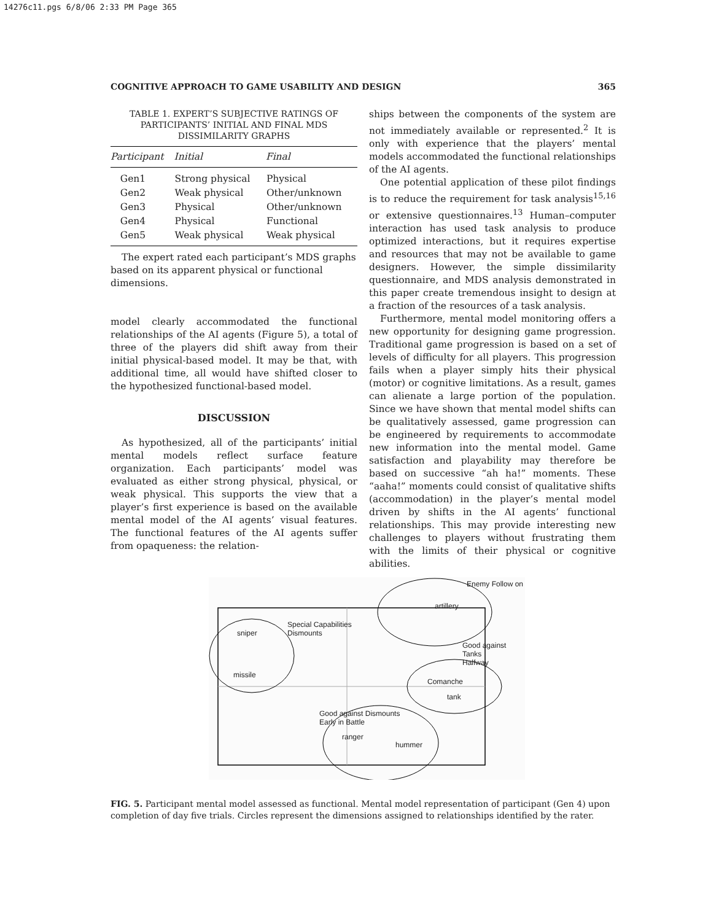14276c11.pgs 6/8/06 2:33 PM Page 365
COGNITIVE APPROACH TO GAME USABILITY AND DESIGN 365
TABLE 1. EXPERT’S SUBJECTIVE RATINGS OF PARTICIPANTS’ INITIAL AND FINAL MDS DISSIMILARITY GRAPHS
| Participant | Initial | Final |
| --- | --- | --- |
| Gen1 | Strong physical | Physical |
| Gen2 | Weak physical | Other/unknown |
| Gen3 | Physical | Other/unknown |
| Gen4 | Physical | Functional |
| Gen5 | Weak physical | Weak physical |
The expert rated each participant’s MDS graphs based on its apparent physical or functional dimensions.
model clearly accommodated the functional relationships of the AI agents (Figure 5), a total of three of the players did shift away from their initial physical-based model. It may be that, with additional time, all would have shifted closer to the hypothesized functional-based model.
DISCUSSION
As hypothesized, all of the participants’ initial mental models reflect surface feature organization. Each participants’ model was evaluated as either strong physical, physical, or weak physical. This supports the view that a player’s first experience is based on the available mental model of the AI agents’ visual features. The functional features of the AI agents suffer from opaqueness: the relation-
ships between the components of the system are not immediately available or represented.<sup>2</sup> It is only with experience that the players’ mental models accommodated the functional relationships of the AI agents.
One potential application of these pilot findings is to reduce the requirement for task analysis<sup>15,16</sup> or extensive questionnaires.<sup>13</sup> Human–computer interaction has used task analysis to produce optimized interactions, but it requires expertise and resources that may not be available to game designers. However, the simple dissimilarity questionnaire, and MDS analysis demonstrated in this paper create tremendous insight to design at a fraction of the resources of a task analysis.
Furthermore, mental model monitoring offers a new opportunity for designing game progression. Traditional game progression is based on a set of levels of difficulty for all players. This progression fails when a player simply hits their physical (motor) or cognitive limitations. As a result, games can alienate a large portion of the population. Since we have shown that mental model shifts can be qualitatively assessed, game progression can be engineered by requirements to accommodate new information into the mental model. Game satisfaction and playability may therefore be based on successive “ah ha!” moments. These “aaha!” moments could consist of qualitative shifts (accommodation) in the player’s mental model driven by shifts in the AI agents’ functional relationships. This may provide interesting new challenges to players without frustrating them with the limits of their physical or cognitive abilities.
Enemy Follow on
artillery
Special Capabilities
Dismounts
sniper
Good against Tanks
Halfway
missile
Comanche
tank
Good against Dismounts
Early in Battle
ranger
hummer
FIG. 5. Participant mental model assessed as functional. Mental model representation of participant (Gen 4) upon completion of day five trials. Circles represent the dimensions assigned to relationships identified by the rater.